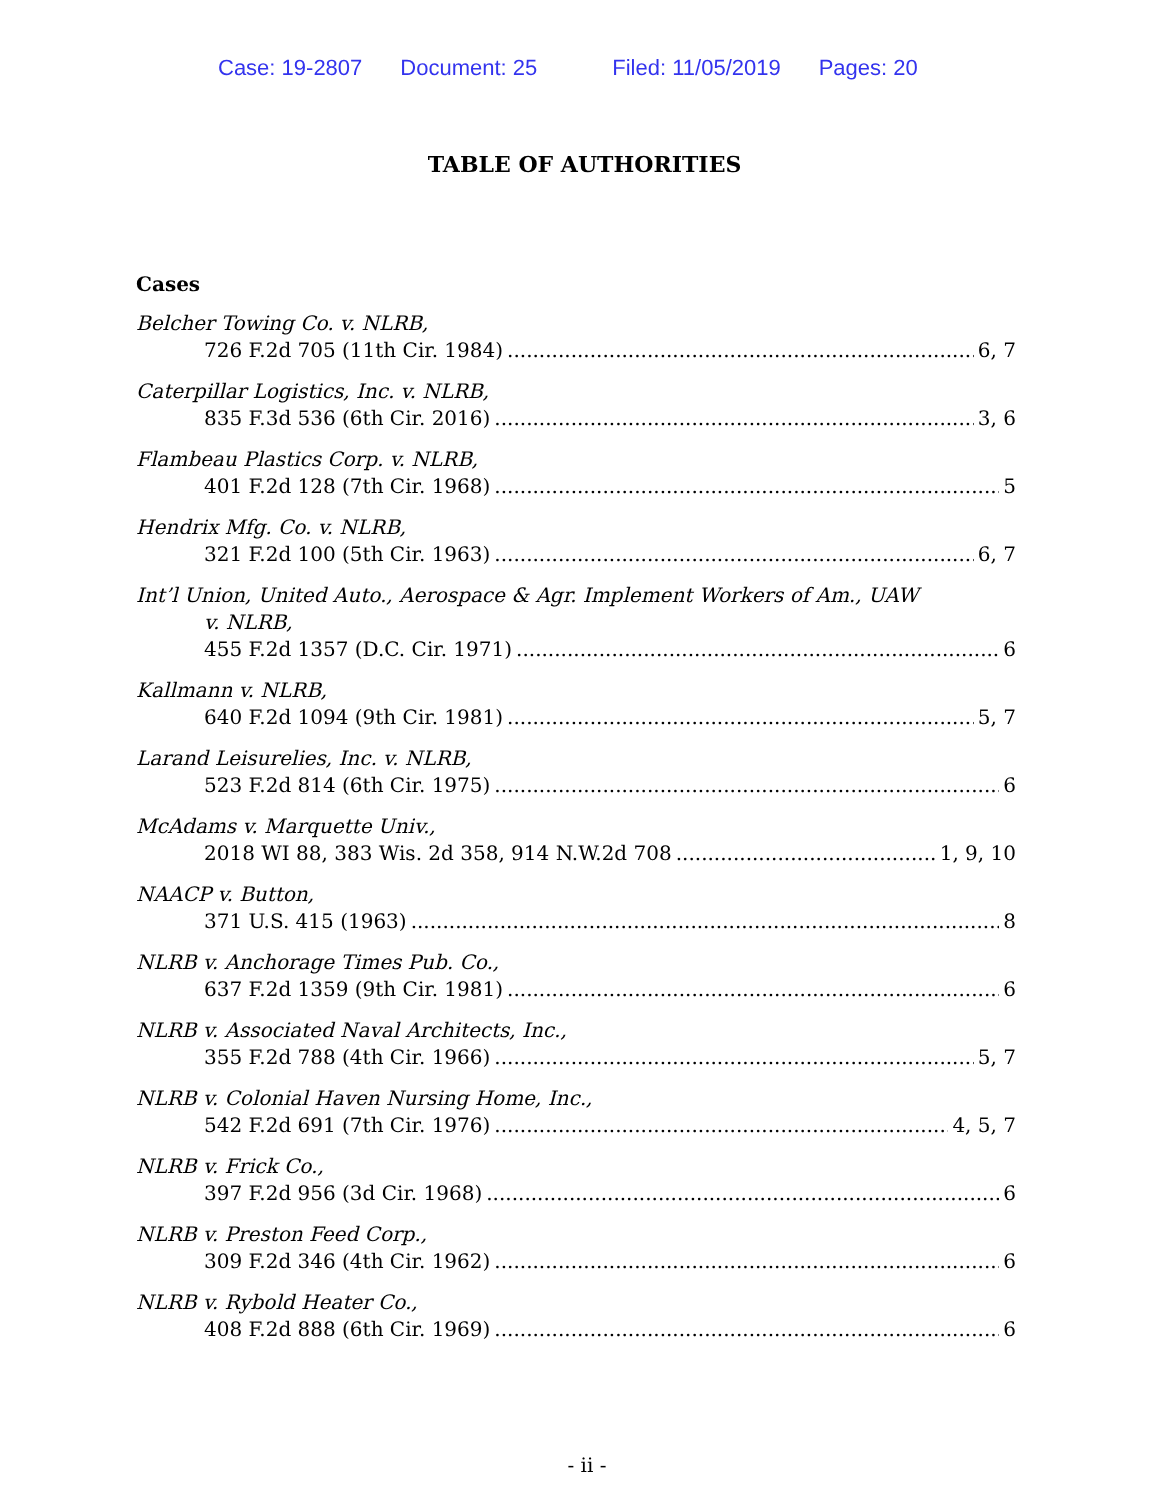Case: 19-2807 Document: 25 Filed: 11/05/2019 Pages: 20
TABLE OF AUTHORITIES
Cases
Belcher Towing Co. v. NLRB,
726 F.2d 705 (11th Cir. 1984) 6, 7
Caterpillar Logistics, Inc. v. NLRB,
835 F.3d 536 (6th Cir. 2016) 3, 6
Flambeau Plastics Corp. v. NLRB,
401 F.2d 128 (7th Cir. 1968) 5
Hendrix Mfg. Co. v. NLRB,
321 F.2d 100 (5th Cir. 1963) 6, 7
Int’l Union, United Auto., Aerospace & Agr. Implement Workers of Am., UAW
v. NLRB,
455 F.2d 1357 (D.C. Cir. 1971) 6
Kallmann v. NLRB,
640 F.2d 1094 (9th Cir. 1981) 5, 7
Larand Leisurelies, Inc. v. NLRB,
523 F.2d 814 (6th Cir. 1975) 6
McAdams v. Marquette Univ.,
2018 WI 88, 383 Wis. 2d 358, 914 N.W.2d 708 1, 9, 10
NAACP v. Button,
371 U.S. 415 (1963) 8
NLRB v. Anchorage Times Pub. Co.,
637 F.2d 1359 (9th Cir. 1981) 6
NLRB v. Associated Naval Architects, Inc.,
355 F.2d 788 (4th Cir. 1966) 5, 7
NLRB v. Colonial Haven Nursing Home, Inc.,
542 F.2d 691 (7th Cir. 1976) 4, 5, 7
NLRB v. Frick Co.,
397 F.2d 956 (3d Cir. 1968) 6
NLRB v. Preston Feed Corp.,
309 F.2d 346 (4th Cir. 1962) 6
NLRB v. Rybold Heater Co.,
408 F.2d 888 (6th Cir. 1969) 6
- ii -